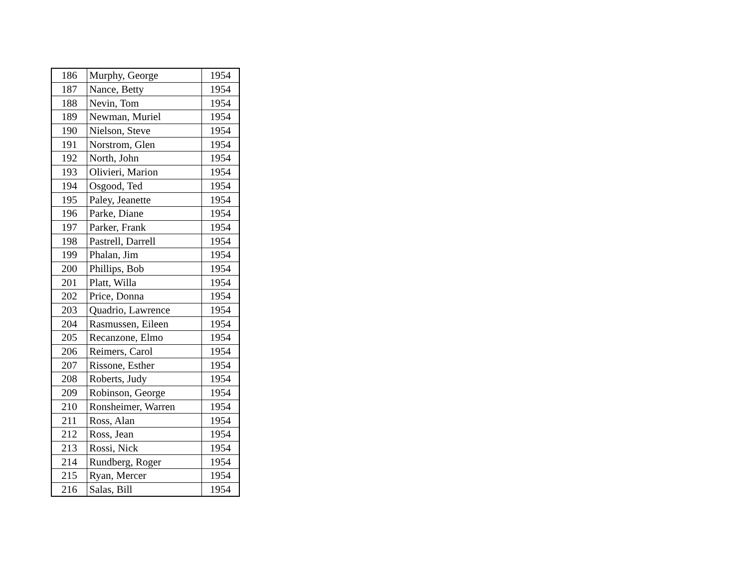| 186 | Murphy, George | 1954 |
| 187 | Nance, Betty | 1954 |
| 188 | Nevin, Tom | 1954 |
| 189 | Newman, Muriel | 1954 |
| 190 | Nielson, Steve | 1954 |
| 191 | Norstrom, Glen | 1954 |
| 192 | North, John | 1954 |
| 193 | Olivieri, Marion | 1954 |
| 194 | Osgood, Ted | 1954 |
| 195 | Paley, Jeanette | 1954 |
| 196 | Parke, Diane | 1954 |
| 197 | Parker, Frank | 1954 |
| 198 | Pastrell, Darrell | 1954 |
| 199 | Phalan, Jim | 1954 |
| 200 | Phillips, Bob | 1954 |
| 201 | Platt, Willa | 1954 |
| 202 | Price, Donna | 1954 |
| 203 | Quadrio, Lawrence | 1954 |
| 204 | Rasmussen, Eileen | 1954 |
| 205 | Recanzone, Elmo | 1954 |
| 206 | Reimers, Carol | 1954 |
| 207 | Rissone, Esther | 1954 |
| 208 | Roberts, Judy | 1954 |
| 209 | Robinson, George | 1954 |
| 210 | Ronsheimer, Warren | 1954 |
| 211 | Ross, Alan | 1954 |
| 212 | Ross, Jean | 1954 |
| 213 | Rossi, Nick | 1954 |
| 214 | Rundberg, Roger | 1954 |
| 215 | Ryan, Mercer | 1954 |
| 216 | Salas, Bill | 1954 |